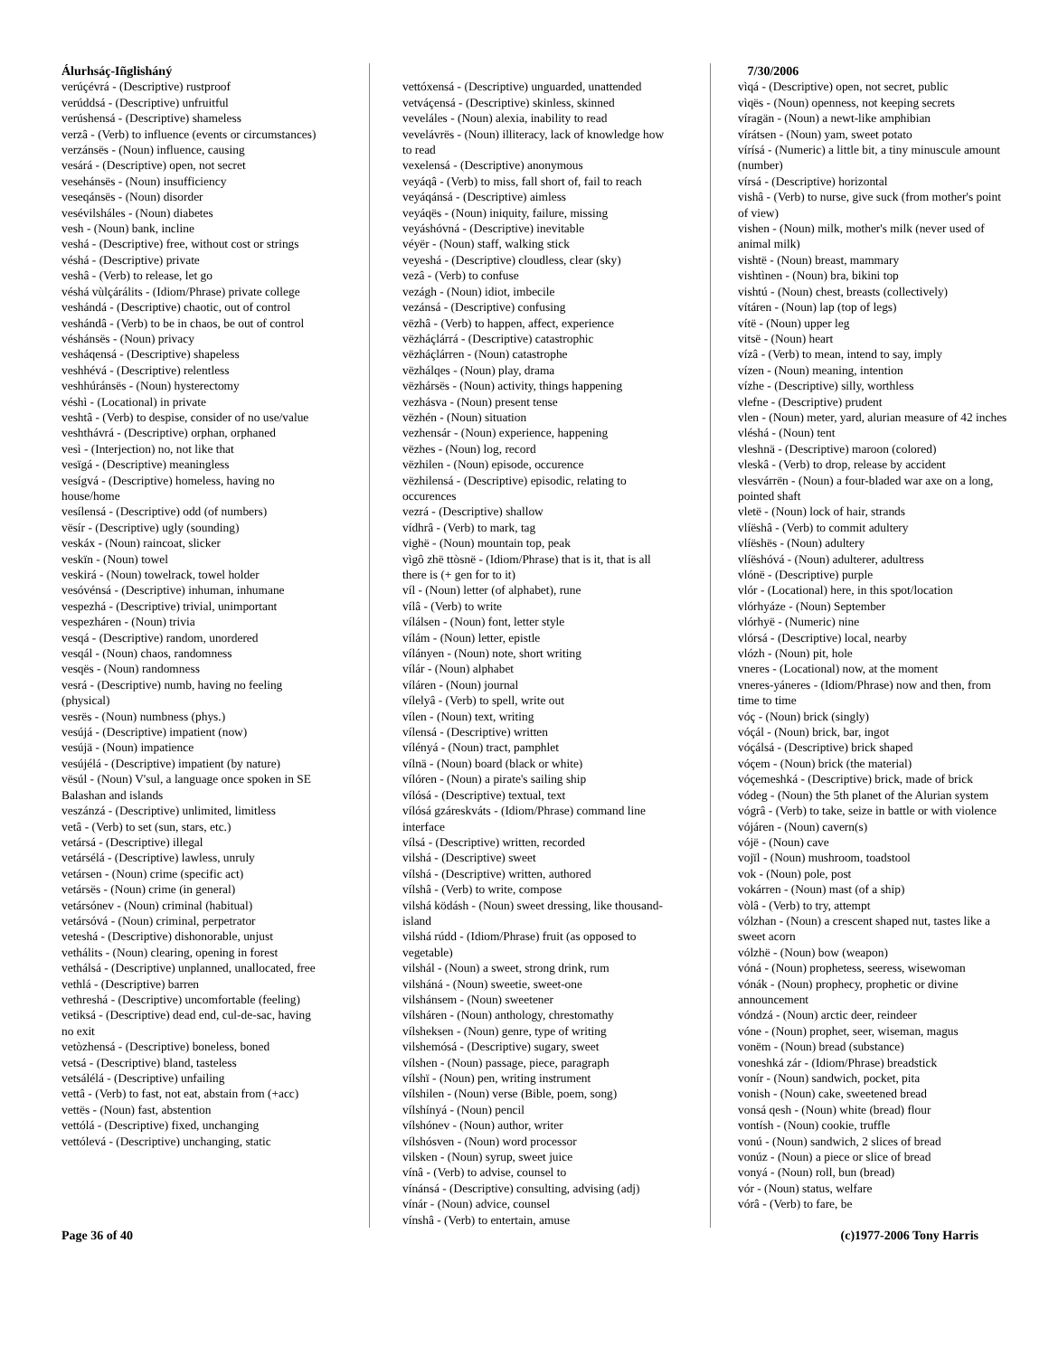Álurhsáç-Iñglisháný
verúçévrá - (Descriptive) rustproof
verúddsá - (Descriptive) unfruitful
verúshensá - (Descriptive) shameless
verzâ - (Verb) to influence (events or circumstances)
verzánsës - (Noun) influence, causing
vesárá - (Descriptive) open, not secret
vesehánsës - (Noun) insufficiency
veseqánsës - (Noun) disorder
vesévilsháles - (Noun) diabetes
vesh - (Noun) bank, incline
veshá - (Descriptive) free, without cost or strings
véshá - (Descriptive) private
veshâ - (Verb) to release, let go
véshá vùlçárálits - (Idiom/Phrase) private college
veshándá - (Descriptive) chaotic, out of control
veshándâ - (Verb) to be in chaos, be out of control
véshánsës - (Noun) privacy
vesháqensá - (Descriptive) shapeless
veshhévá - (Descriptive) relentless
veshhúránsës - (Noun) hysterectomy
véshì - (Locational) in private
veshtâ - (Verb) to despise, consider of no use/value
veshthávrá - (Descriptive) orphan, orphaned
vesì - (Interjection) no, not like that
vesïgá - (Descriptive) meaningless
vesígvá - (Descriptive) homeless, having no house/home
vesílensá - (Descriptive) odd (of numbers)
vësír - (Descriptive) ugly (sounding)
veskáx - (Noun) raincoat, slicker
veskïn - (Noun) towel
veskirá - (Noun) towelrack, towel holder
vesóvénsá - (Descriptive) inhuman, inhumane
vespezhá - (Descriptive) trivial, unimportant
vespezháren - (Noun) trivia
vesqá - (Descriptive) random, unordered
vesqál - (Noun) chaos, randomness
vesqës - (Noun) randomness
vesrá - (Descriptive) numb, having no feeling (physical)
vesrës - (Noun) numbness (phys.)
vesújá - (Descriptive) impatient (now)
vesújä - (Noun) impatience
vesújélá - (Descriptive) impatient (by nature)
vësúl - (Noun) V'sul, a language once spoken in SE Balashan and islands
veszánzá - (Descriptive) unlimited, limitless
vetâ - (Verb) to set (sun, stars, etc.)
vetársá - (Descriptive) illegal
vetársélá - (Descriptive) lawless, unruly
vetársen - (Noun) crime (specific act)
vetársës - (Noun) crime (in general)
vetársónev - (Noun) criminal (habitual)
vetársóvá - (Noun) criminal, perpetrator
veteshá - (Descriptive) dishonorable, unjust
vethálits - (Noun) clearing, opening in forest
vethálsá - (Descriptive) unplanned, unallocated, free
vethlá - (Descriptive) barren
vethreshá - (Descriptive) uncomfortable (feeling)
vetiksá - (Descriptive) dead end, cul-de-sac, having no exit
vetòzhensá - (Descriptive) boneless, boned
vetsá - (Descriptive) bland, tasteless
vetsálélá - (Descriptive) unfailing
vettâ - (Verb) to fast, not eat, abstain from (+acc)
vettës - (Noun) fast, abstention
vettólá - (Descriptive) fixed, unchanging
vettólevá - (Descriptive) unchanging, static
vettóxensá - (Descriptive) unguarded, unattended
vetváçensá - (Descriptive) skinless, skinned
veveláles - (Noun) alexia, inability to read
vevelávrës - (Noun) illiteracy, lack of knowledge how to read
vexelensá - (Descriptive) anonymous
veyáqâ - (Verb) to miss, fall short of, fail to reach
veyáqánsá - (Descriptive) aimless
veyáqës - (Noun) iniquity, failure, missing
veyáshóvná - (Descriptive) inevitable
véyër - (Noun) staff, walking stick
veyeshá - (Descriptive) cloudless, clear (sky)
vezâ - (Verb) to confuse
vezágh - (Noun) idiot, imbecile
vezánsá - (Descriptive) confusing
vëzhâ - (Verb) to happen, affect, experience
vëzháçlárrá - (Descriptive) catastrophic
vëzháçlárren - (Noun) catastrophe
vëzhálqes - (Noun) play, drama
vëzhársës - (Noun) activity, things happening
vezhásva - (Noun) present tense
vëzhén - (Noun) situation
vezhensár - (Noun) experience, happening
vëzhes - (Noun) log, record
vëzhilen - (Noun) episode, occurence
vëzhilensá - (Descriptive) episodic, relating to occurences
vezrá - (Descriptive) shallow
vídhrâ - (Verb) to mark, tag
vighë - (Noun) mountain top, peak
vìgô zhë ttòsnë - (Idiom/Phrase) that is it, that is all there is (+ gen for to it)
víl - (Noun) letter (of alphabet), rune
vílâ - (Verb) to write
vílálsen - (Noun) font, letter style
vílám - (Noun) letter, epistle
vílányen - (Noun) note, short writing
vílár - (Noun) alphabet
víláren - (Noun) journal
vílelyâ - (Verb) to spell, write out
vílen - (Noun) text, writing
vílensá - (Descriptive) written
vílényá - (Noun) tract, pamphlet
vílnä - (Noun) board (black or white)
vílóren - (Noun) a pirate's sailing ship
vílósá - (Descriptive) textual, text
vílósá gzáreskváts - (Idiom/Phrase) command line interface
vílsá - (Descriptive) written, recorded
vilshá - (Descriptive) sweet
vílshá - (Descriptive) written, authored
vílshâ - (Verb) to write, compose
vilshá ködásh - (Noun) sweet dressing, like thousand-island
vilshá rúdd - (Idiom/Phrase) fruit (as opposed to vegetable)
vilshál - (Noun) a sweet, strong drink, rum
vilsháná - (Noun) sweetie, sweet-one
vilshánsem - (Noun) sweetener
vílsháren - (Noun) anthology, chrestomathy
vílsheksen - (Noun) genre, type of writing
vilshemósá - (Descriptive) sugary, sweet
vílshen - (Noun) passage, piece, paragraph
vílshï - (Noun) pen, writing instrument
vílshilen - (Noun) verse (Bible, poem, song)
vílshínyá - (Noun) pencil
vílshónev - (Noun) author, writer
vílshósven - (Noun) word processor
vilsken - (Noun) syrup, sweet juice
vínâ - (Verb) to advise, counsel to
vínánsá - (Descriptive) consulting, advising (adj)
vínár - (Noun) advice, counsel
vínshâ - (Verb) to entertain, amuse
7/30/2006
vìqá - (Descriptive) open, not secret, public
vìqës - (Noun) openness, not keeping secrets
víragän - (Noun) a newt-like amphibian
vírátsen - (Noun) yam, sweet potato
vírísá - (Numeric) a little bit, a tiny minuscule amount (number)
vírsá - (Descriptive) horizontal
vishâ - (Verb) to nurse, give suck (from mother's point of view)
vishen - (Noun) milk, mother's milk (never used of animal milk)
vishtë - (Noun) breast, mammary
vishtìnen - (Noun) bra, bikini top
vishtú - (Noun) chest, breasts (collectively)
vítáren - (Noun) lap (top of legs)
vítë - (Noun) upper leg
vitsë - (Noun) heart
vízâ - (Verb) to mean, intend to say, imply
vízen - (Noun) meaning, intention
vízhe - (Descriptive) silly, worthless
vlefne - (Descriptive) prudent
vlen - (Noun) meter, yard, alurian measure of 42 inches
vléshá - (Noun) tent
vleshnä - (Descriptive) maroon (colored)
vleskâ - (Verb) to drop, release by accident
vlesvárrën - (Noun) a four-bladed war axe on a long, pointed shaft
vletë - (Noun) lock of hair, strands
vlíëshâ - (Verb) to commit adultery
vlíëshës - (Noun) adultery
vlíëshóvá - (Noun) adulterer, adultress
vlónë - (Descriptive) purple
vlór - (Locational) here, in this spot/location
vlórhyáze - (Noun) September
vlórhyë - (Numeric) nine
vlórsá - (Descriptive) local, nearby
vlózh - (Noun) pit, hole
vneres - (Locational) now, at the moment
vneres-yáneres - (Idiom/Phrase) now and then, from time to time
vóç - (Noun) brick (singly)
vóçál - (Noun) brick, bar, ingot
vóçálsá - (Descriptive) brick shaped
vóçem - (Noun) brick (the material)
vóçemeshká - (Descriptive) brick, made of brick
vódeg - (Noun) the 5th planet of the Alurian system
vógrâ - (Verb) to take, seize in battle or with violence
vójáren - (Noun) cavern(s)
vójë - (Noun) cave
vojïl - (Noun) mushroom, toadstool
vok - (Noun) pole, post
vokárren - (Noun) mast (of a ship)
vòlâ - (Verb) to try, attempt
vólzhan - (Noun) a crescent shaped nut, tastes like a sweet acorn
vólzhë - (Noun) bow (weapon)
vóná - (Noun) prophetess, seeress, wisewoman
vónák - (Noun) prophecy, prophetic or divine announcement
vóndzá - (Noun) arctic deer, reindeer
vóne - (Noun) prophet, seer, wiseman, magus
vonëm - (Noun) bread (substance)
voneshká zár - (Idiom/Phrase) breadstick
vonír - (Noun) sandwich, pocket, pita
vonish - (Noun) cake, sweetened bread
vonsá qesh - (Noun) white (bread) flour
vontísh - (Noun) cookie, truffle
vonú - (Noun) sandwich, 2 slices of bread
vonúz - (Noun) a piece or slice of bread
vonyá - (Noun) roll, bun (bread)
vór - (Noun) status, welfare
vórâ - (Verb) to fare, be
Page 36 of 40 (c)1977-2006 Tony Harris